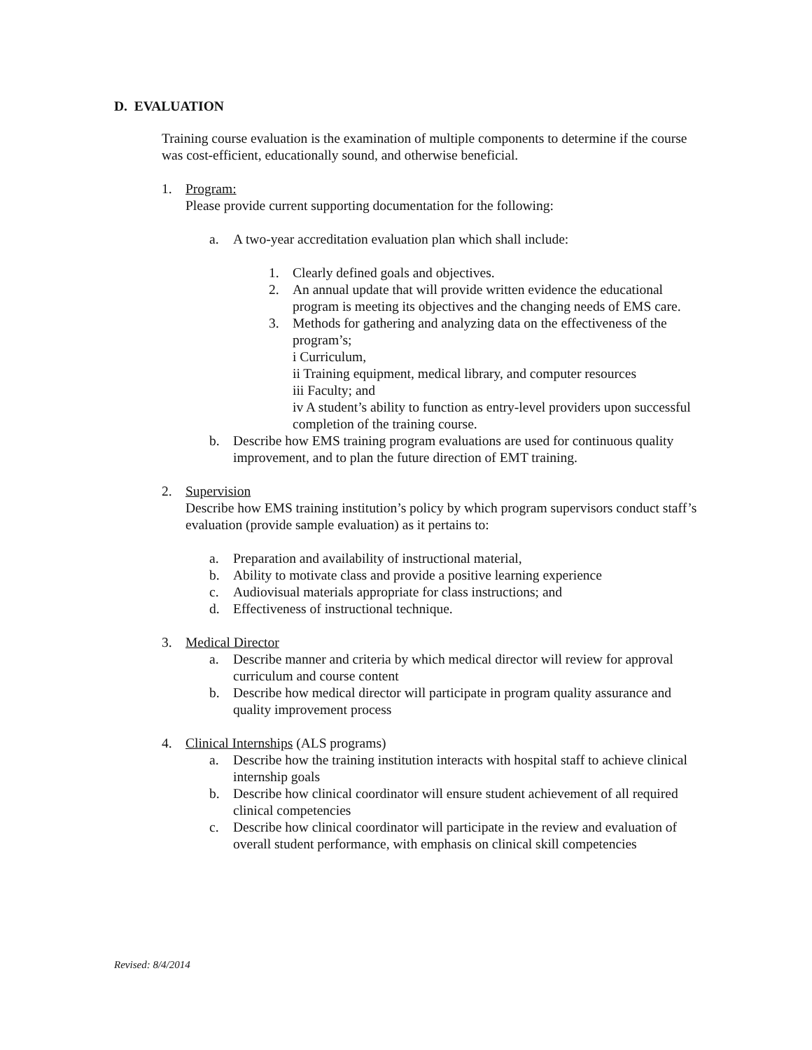D. EVALUATION
Training course evaluation is the examination of multiple components to determine if the course was cost-efficient, educationally sound, and otherwise beneficial.
1. Program:
Please provide current supporting documentation for the following:
a. A two-year accreditation evaluation plan which shall include:
1. Clearly defined goals and objectives.
2. An annual update that will provide written evidence the educational program is meeting its objectives and the changing needs of EMS care.
3. Methods for gathering and analyzing data on the effectiveness of the program’s;
i Curriculum,
ii Training equipment, medical library, and computer resources
iii Faculty; and
iv A student’s ability to function as entry-level providers upon successful completion of the training course.
b. Describe how EMS training program evaluations are used for continuous quality improvement, and to plan the future direction of EMT training.
2. Supervision
Describe how EMS training institution’s policy by which program supervisors conduct staff’s evaluation (provide sample evaluation) as it pertains to:
a. Preparation and availability of instructional material,
b. Ability to motivate class and provide a positive learning experience
c. Audiovisual materials appropriate for class instructions; and
d. Effectiveness of instructional technique.
3. Medical Director
a. Describe manner and criteria by which medical director will review for approval curriculum and course content
b. Describe how medical director will participate in program quality assurance and quality improvement process
4. Clinical Internships (ALS programs)
a. Describe how the training institution interacts with hospital staff to achieve clinical internship goals
b. Describe how clinical coordinator will ensure student achievement of all required clinical competencies
c. Describe how clinical coordinator will participate in the review and evaluation of overall student performance, with emphasis on clinical skill competencies
Revised: 8/4/2014